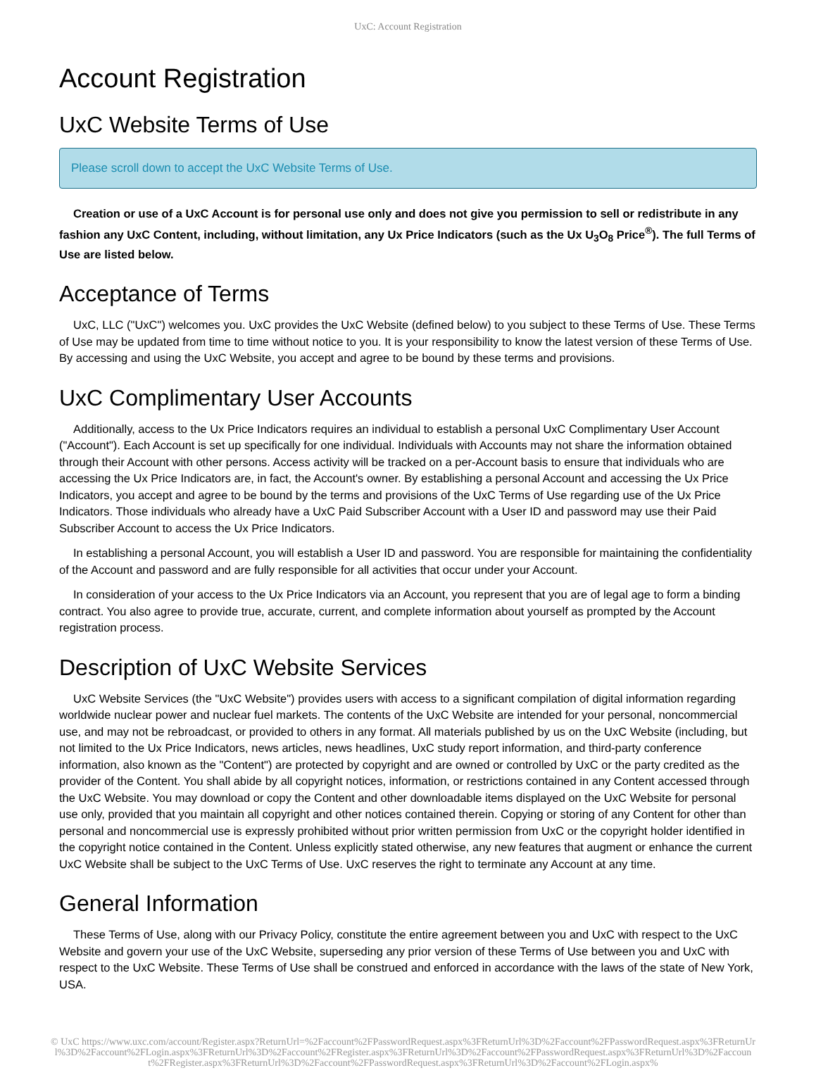UxC: Account Registration
Account Registration
UxC Website Terms of Use
Please scroll down to accept the UxC Website Terms of Use.
Creation or use of a UxC Account is for personal use only and does not give you permission to sell or redistribute in any fashion any UxC Content, including, without limitation, any Ux Price Indicators (such as the Ux U<sub>3</sub>O<sub>8</sub> Price<sup>®</sup>). The full Terms of Use are listed below.
Acceptance of Terms
UxC, LLC ("UxC") welcomes you. UxC provides the UxC Website (defined below) to you subject to these Terms of Use. These Terms of Use may be updated from time to time without notice to you. It is your responsibility to know the latest version of these Terms of Use. By accessing and using the UxC Website, you accept and agree to be bound by these terms and provisions.
UxC Complimentary User Accounts
Additionally, access to the Ux Price Indicators requires an individual to establish a personal UxC Complimentary User Account ("Account"). Each Account is set up specifically for one individual. Individuals with Accounts may not share the information obtained through their Account with other persons. Access activity will be tracked on a per-Account basis to ensure that individuals who are accessing the Ux Price Indicators are, in fact, the Account's owner. By establishing a personal Account and accessing the Ux Price Indicators, you accept and agree to be bound by the terms and provisions of the UxC Terms of Use regarding use of the Ux Price Indicators. Those individuals who already have a UxC Paid Subscriber Account with a User ID and password may use their Paid Subscriber Account to access the Ux Price Indicators.
In establishing a personal Account, you will establish a User ID and password. You are responsible for maintaining the confidentiality of the Account and password and are fully responsible for all activities that occur under your Account.
In consideration of your access to the Ux Price Indicators via an Account, you represent that you are of legal age to form a binding contract. You also agree to provide true, accurate, current, and complete information about yourself as prompted by the Account registration process.
Description of UxC Website Services
UxC Website Services (the "UxC Website") provides users with access to a significant compilation of digital information regarding worldwide nuclear power and nuclear fuel markets. The contents of the UxC Website are intended for your personal, noncommercial use, and may not be rebroadcast, or provided to others in any format. All materials published by us on the UxC Website (including, but not limited to the Ux Price Indicators, news articles, news headlines, UxC study report information, and third-party conference information, also known as the "Content") are protected by copyright and are owned or controlled by UxC or the party credited as the provider of the Content. You shall abide by all copyright notices, information, or restrictions contained in any Content accessed through the UxC Website. You may download or copy the Content and other downloadable items displayed on the UxC Website for personal use only, provided that you maintain all copyright and other notices contained therein. Copying or storing of any Content for other than personal and noncommercial use is expressly prohibited without prior written permission from UxC or the copyright holder identified in the copyright notice contained in the Content. Unless explicitly stated otherwise, any new features that augment or enhance the current UxC Website shall be subject to the UxC Terms of Use. UxC reserves the right to terminate any Account at any time.
General Information
These Terms of Use, along with our Privacy Policy, constitute the entire agreement between you and UxC with respect to the UxC Website and govern your use of the UxC Website, superseding any prior version of these Terms of Use between you and UxC with respect to the UxC Website. These Terms of Use shall be construed and enforced in accordance with the laws of the state of New York, USA.
© UxC https://www.uxc.com/account/Register.aspx?ReturnUrl=%2Faccount%2FPasswordRequest.aspx%3FReturnUrl%3D%2Faccount%2FPasswordRequest.aspx%3FReturnUrl%3D%2Faccount%2FLogin.aspx%3FReturnUrl%3D%2Faccount%2FRegister.aspx%3FReturnUrl%3D%2Faccount%2FPasswordRequest.aspx%3FReturnUrl%3D%2Faccount%2FRegister.aspx%3FReturnUrl%3D%2Faccount%2FPasswordRequest.aspx%3FReturnUrl%3D%2Faccount%2FLogin.aspx%